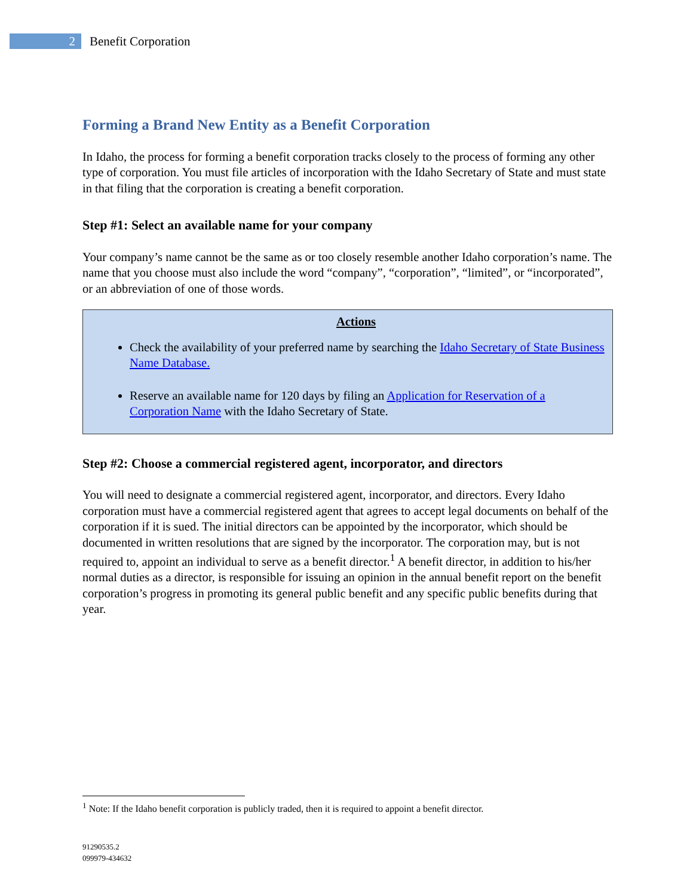2 Benefit Corporation
Forming a Brand New Entity as a Benefit Corporation
In Idaho, the process for forming a benefit corporation tracks closely to the process of forming any other type of corporation. You must file articles of incorporation with the Idaho Secretary of State and must state in that filing that the corporation is creating a benefit corporation.
Step #1: Select an available name for your company
Your company’s name cannot be the same as or too closely resemble another Idaho corporation’s name. The name that you choose must also include the word “company”, “corporation”, “limited”, or “incorporated”, or an abbreviation of one of those words.
Actions
Check the availability of your preferred name by searching the Idaho Secretary of State Business Name Database.
Reserve an available name for 120 days by filing an Application for Reservation of a Corporation Name with the Idaho Secretary of State.
Step #2: Choose a commercial registered agent, incorporator, and directors
You will need to designate a commercial registered agent, incorporator, and directors. Every Idaho corporation must have a commercial registered agent that agrees to accept legal documents on behalf of the corporation if it is sued. The initial directors can be appointed by the incorporator, which should be documented in written resolutions that are signed by the incorporator. The corporation may, but is not required to, appoint an individual to serve as a benefit director.<sup>1</sup> A benefit director, in addition to his/her normal duties as a director, is responsible for issuing an opinion in the annual benefit report on the benefit corporation’s progress in promoting its general public benefit and any specific public benefits during that year.
<sup>1</sup> Note: If the Idaho benefit corporation is publicly traded, then it is required to appoint a benefit director.
91290535.2
099979-434632